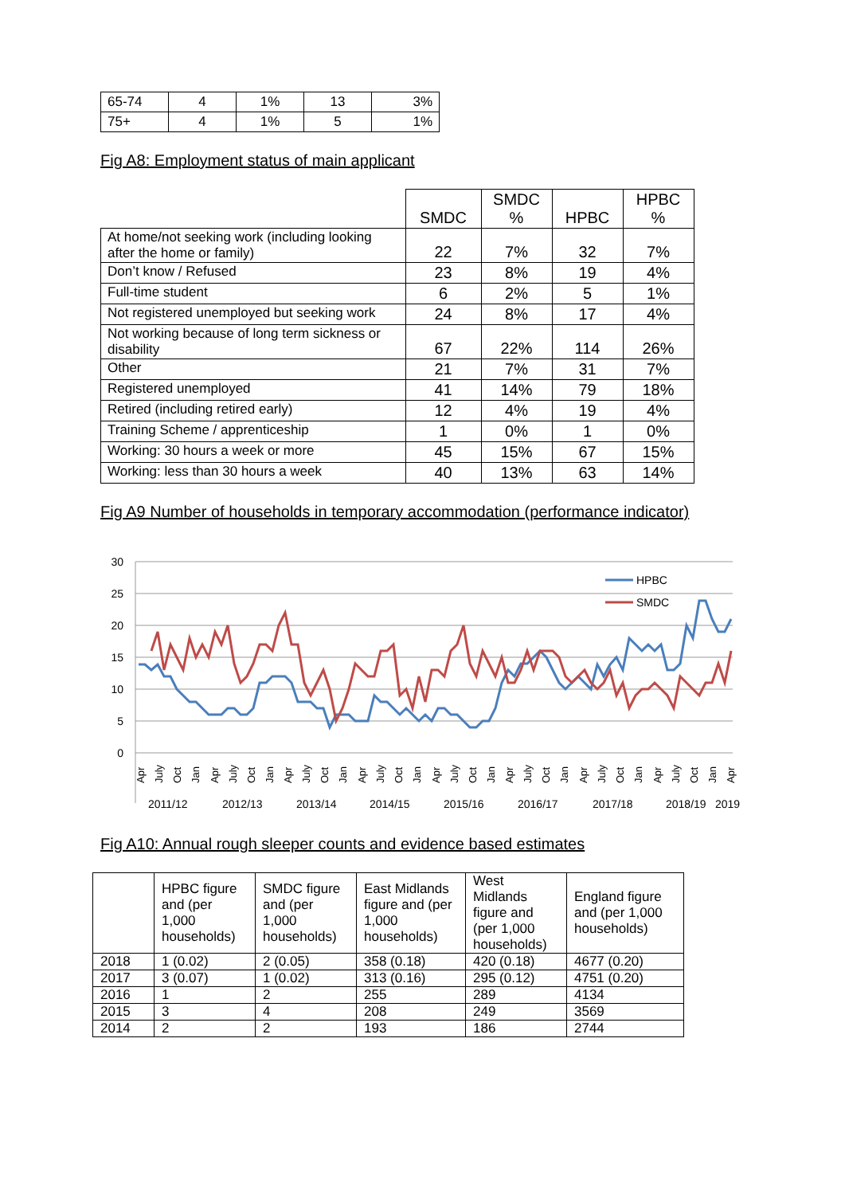| 65-74 | 4 | 1% | 13 | 3% |
| 75+ | 4 | 1% | 5 | 1% |
Fig A8: Employment status of main applicant
| | SMDC | SMDC % | HPBC | HPBC % |
| --- | --- | --- | --- | --- |
| At home/not seeking work (including looking after the home or family) | 22 | 7% | 32 | 7% |
| Don’t know / Refused | 23 | 8% | 19 | 4% |
| Full-time student | 6 | 2% | 5 | 1% |
| Not registered unemployed but seeking work | 24 | 8% | 17 | 4% |
| Not working because of long term sickness or disability | 67 | 22% | 114 | 26% |
| Other | 21 | 7% | 31 | 7% |
| Registered unemployed | 41 | 14% | 79 | 18% |
| Retired (including retired early) | 12 | 4% | 19 | 4% |
| Training Scheme / apprenticeship | 1 | 0% | 1 | 0% |
| Working: 30 hours a week or more | 45 | 15% | 67 | 15% |
| Working: less than 30 hours a week | 40 | 13% | 63 | 14% |
Fig A9 Number of households in temporary accommodation (performance indicator)
30
25
20
15
10
5
0
HPBC
SMDC
Apr
July
Oct
Jan
Apr
July
Oct
Jan
Apr
July
Oct
Jan
Apr
July
Oct
Jan
Apr
July
Oct
Jan
Apr
July
Oct
Jan
Apr
July
Oct
Jan
Apr
July
Oct
Jan
Apr
2011/12
2012/13
2013/14
2014/15
2015/16
2016/17
2017/18
2018/19
2019
Fig A10: Annual rough sleeper counts and evidence based estimates
| | HPBC figure and (per 1,000 households) | SMDC figure and (per 1,000 households) | East Midlands figure and (per 1,000 households) | West Midlands figure and (per 1,000 households) | England figure and (per 1,000 households) |
| --- | --- | --- | --- | --- | --- |
| 2018 | 1 (0.02) | 2 (0.05) | 358 (0.18) | 420 (0.18) | 4677 (0.20) |
| 2017 | 3 (0.07) | 1 (0.02) | 313 (0.16) | 295 (0.12) | 4751 (0.20) |
| 2016 | 1 | 2 | 255 | 289 | 4134 |
| 2015 | 3 | 4 | 208 | 249 | 3569 |
| 2014 | 2 | 2 | 193 | 186 | 2744 |